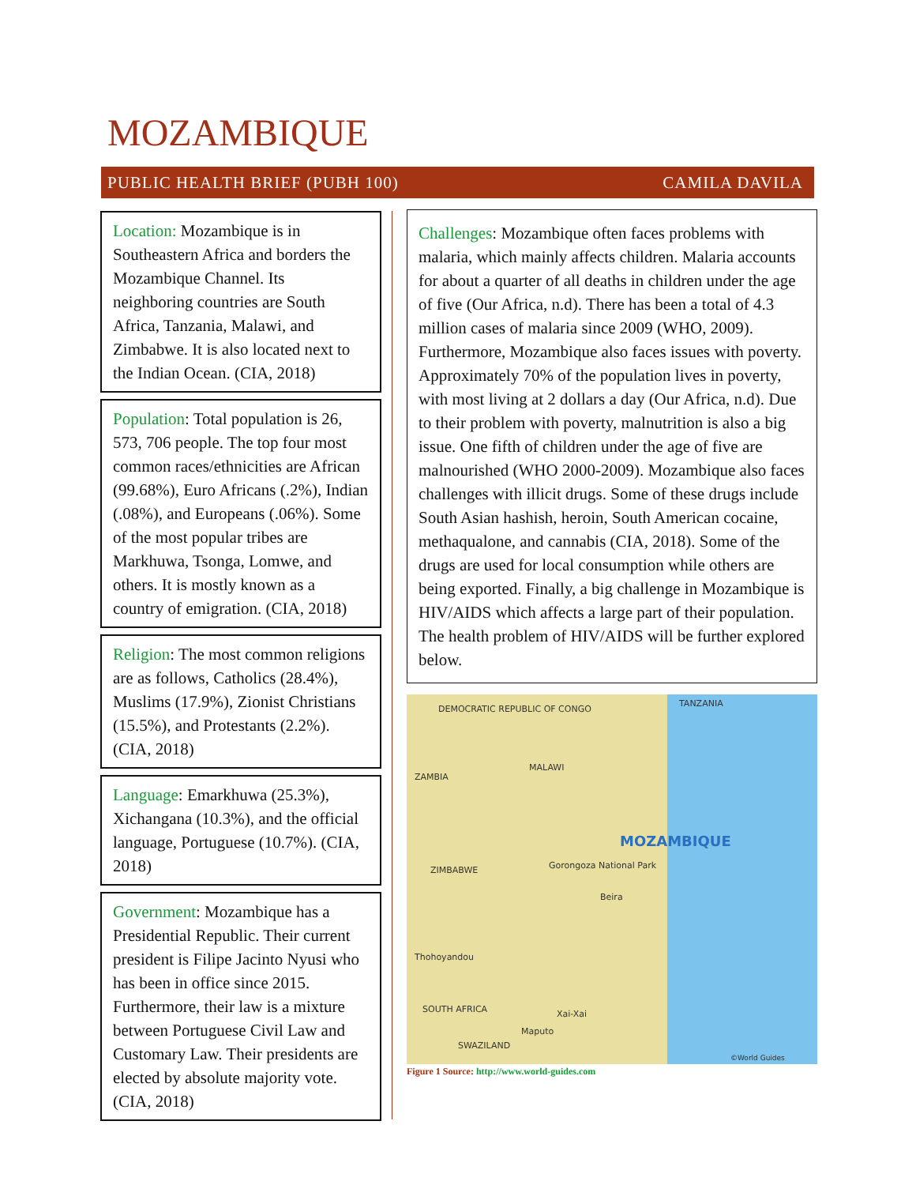MOZAMBIQUE
PUBLIC HEALTH BRIEF (PUBH 100) CAMILA DAVILA
Location: Mozambique is in Southeastern Africa and borders the Mozambique Channel. Its neighboring countries are South Africa, Tanzania, Malawi, and Zimbabwe. It is also located next to the Indian Ocean. (CIA, 2018)
Population: Total population is 26, 573, 706 people. The top four most common races/ethnicities are African (99.68%), Euro Africans (.2%), Indian (.08%), and Europeans (.06%). Some of the most popular tribes are Markhuwa, Tsonga, Lomwe, and others. It is mostly known as a country of emigration. (CIA, 2018)
Religion: The most common religions are as follows, Catholics (28.4%), Muslims (17.9%), Zionist Christians (15.5%), and Protestants (2.2%). (CIA, 2018)
Language: Emarkhuwa (25.3%), Xichangana (10.3%), and the official language, Portuguese (10.7%). (CIA, 2018)
Government: Mozambique has a Presidential Republic. Their current president is Filipe Jacinto Nyusi who has been in office since 2015. Furthermore, their law is a mixture between Portuguese Civil Law and Customary Law. Their presidents are elected by absolute majority vote. (CIA, 2018)
Challenges: Mozambique often faces problems with malaria, which mainly affects children. Malaria accounts for about a quarter of all deaths in children under the age of five (Our Africa, n.d). There has been a total of 4.3 million cases of malaria since 2009 (WHO, 2009). Furthermore, Mozambique also faces issues with poverty. Approximately 70% of the population lives in poverty, with most living at 2 dollars a day (Our Africa, n.d). Due to their problem with poverty, malnutrition is also a big issue. One fifth of children under the age of five are malnourished (WHO 2000-2009). Mozambique also faces challenges with illicit drugs. Some of these drugs include South Asian hashish, heroin, South American cocaine, methaqualone, and cannabis (CIA, 2018). Some of the drugs are used for local consumption while others are being exported. Finally, a big challenge in Mozambique is HIV/AIDS which affects a large part of their population. The health problem of HIV/AIDS will be further explored below.
DEMOCRATIC REPUBLIC OF CONGO
TANZANIA
ZAMBIA
MALAWI
MOZAMBIQUE
ZIMBABWE Gorongoza National Park
Beira
Thohoyandou
Xai-Xai
Maputo
SOUTH AFRICA
SWAZILAND
©World Guides
Figure 1 Source: http://www.world-guides.com